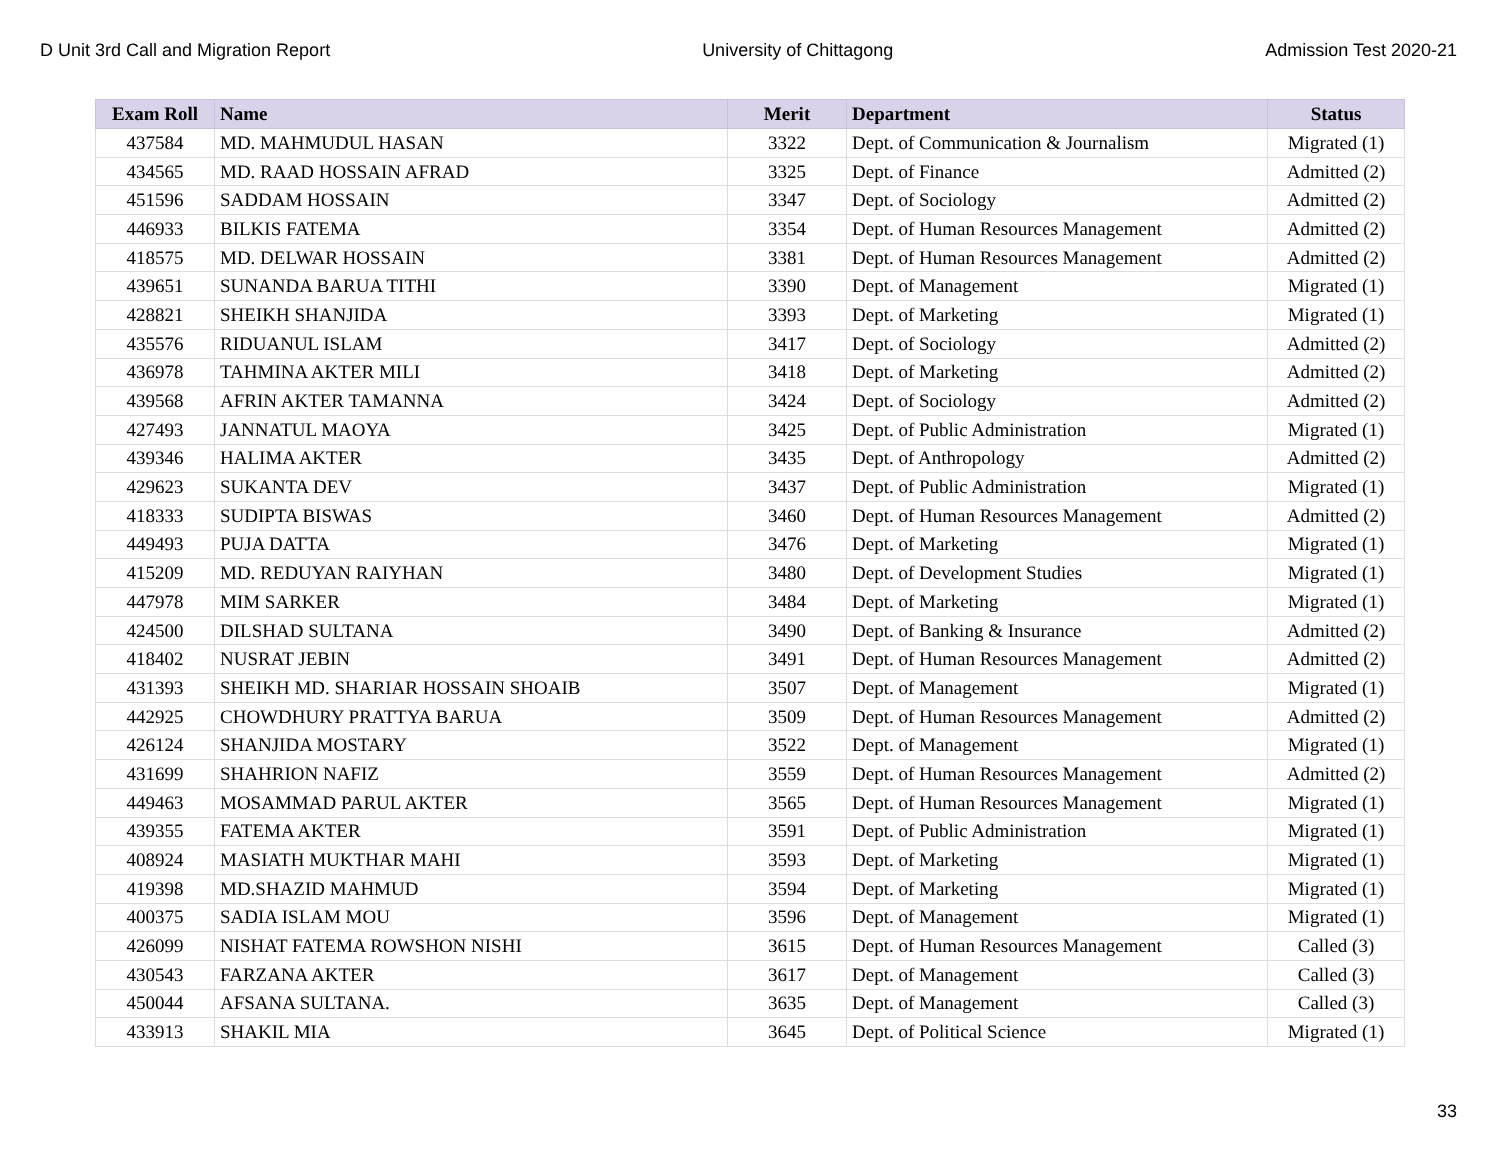D Unit 3rd Call and Migration Report University of Chittagong Admission Test 2020-21
| Exam Roll | Name | Merit | Department | Status |
| --- | --- | --- | --- | --- |
| 437584 | MD. MAHMUDUL HASAN | 3322 | Dept. of Communication & Journalism | Migrated (1) |
| 434565 | MD. RAAD HOSSAIN AFRAD | 3325 | Dept. of Finance | Admitted (2) |
| 451596 | SADDAM HOSSAIN | 3347 | Dept. of Sociology | Admitted (2) |
| 446933 | BILKIS FATEMA | 3354 | Dept. of Human Resources Management | Admitted (2) |
| 418575 | MD. DELWAR HOSSAIN | 3381 | Dept. of Human Resources Management | Admitted (2) |
| 439651 | SUNANDA BARUA TITHI | 3390 | Dept. of Management | Migrated (1) |
| 428821 | SHEIKH SHANJIDA | 3393 | Dept. of Marketing | Migrated (1) |
| 435576 | RIDUANUL ISLAM | 3417 | Dept. of Sociology | Admitted (2) |
| 436978 | TAHMINA AKTER MILI | 3418 | Dept. of Marketing | Admitted (2) |
| 439568 | AFRIN AKTER TAMANNA | 3424 | Dept. of Sociology | Admitted (2) |
| 427493 | JANNATUL MAOYA | 3425 | Dept. of Public Administration | Migrated (1) |
| 439346 | HALIMA AKTER | 3435 | Dept. of Anthropology | Admitted (2) |
| 429623 | SUKANTA DEV | 3437 | Dept. of Public Administration | Migrated (1) |
| 418333 | SUDIPTA BISWAS | 3460 | Dept. of Human Resources Management | Admitted (2) |
| 449493 | PUJA DATTA | 3476 | Dept. of Marketing | Migrated (1) |
| 415209 | MD. REDUYAN RAIYHAN | 3480 | Dept. of Development Studies | Migrated (1) |
| 447978 | MIM SARKER | 3484 | Dept. of Marketing | Migrated (1) |
| 424500 | DILSHAD SULTANA | 3490 | Dept. of Banking & Insurance | Admitted (2) |
| 418402 | NUSRAT JEBIN | 3491 | Dept. of Human Resources Management | Admitted (2) |
| 431393 | SHEIKH MD. SHARIAR HOSSAIN SHOAIB | 3507 | Dept. of Management | Migrated (1) |
| 442925 | CHOWDHURY PRATTYA BARUA | 3509 | Dept. of Human Resources Management | Admitted (2) |
| 426124 | SHANJIDA MOSTARY | 3522 | Dept. of Management | Migrated (1) |
| 431699 | SHAHRION NAFIZ | 3559 | Dept. of Human Resources Management | Admitted (2) |
| 449463 | MOSAMMAD PARUL AKTER | 3565 | Dept. of Human Resources Management | Migrated (1) |
| 439355 | FATEMA AKTER | 3591 | Dept. of Public Administration | Migrated (1) |
| 408924 | MASIATH MUKTHAR MAHI | 3593 | Dept. of Marketing | Migrated (1) |
| 419398 | MD.SHAZID MAHMUD | 3594 | Dept. of Marketing | Migrated (1) |
| 400375 | SADIA ISLAM MOU | 3596 | Dept. of Management | Migrated (1) |
| 426099 | NISHAT FATEMA ROWSHON NISHI | 3615 | Dept. of Human Resources Management | Called (3) |
| 430543 | FARZANA AKTER | 3617 | Dept. of Management | Called (3) |
| 450044 | AFSANA SULTANA. | 3635 | Dept. of Management | Called (3) |
| 433913 | SHAKIL MIA | 3645 | Dept. of Political Science | Migrated (1) |
33